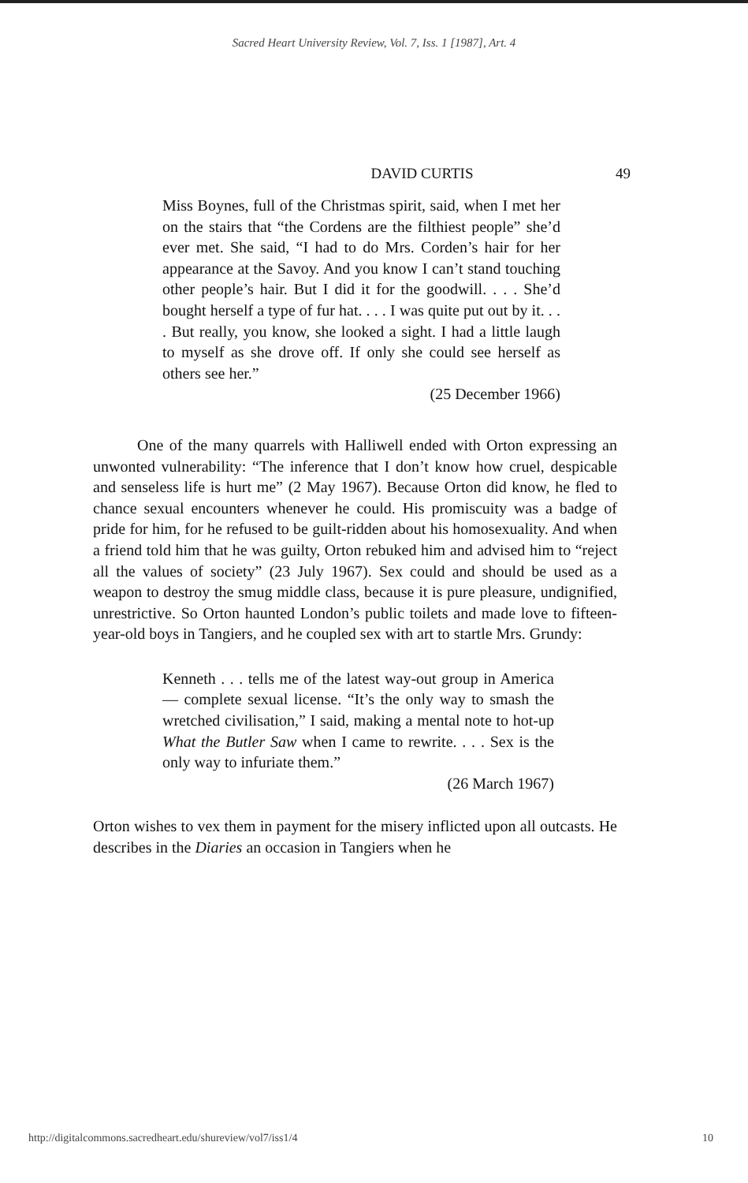Sacred Heart University Review, Vol. 7, Iss. 1 [1987], Art. 4
DAVID CURTIS 49
Miss Boynes, full of the Christmas spirit, said, when I met her on the stairs that “the Cordens are the filthiest people” she’d ever met. She said, “I had to do Mrs. Corden’s hair for her appearance at the Savoy. And you know I can’t stand touching other people’s hair. But I did it for the goodwill. . . . She’d bought herself a type of fur hat. . . . I was quite put out by it. . . . But really, you know, she looked a sight. I had a little laugh to myself as she drove off. If only she could see herself as others see her.”
(25 December 1966)
One of the many quarrels with Halliwell ended with Orton expressing an unwonted vulnerability: “The inference that I don’t know how cruel, despicable and senseless life is hurt me” (2 May 1967). Because Orton did know, he fled to chance sexual encounters whenever he could. His promiscuity was a badge of pride for him, for he refused to be guilt-ridden about his homosexuality. And when a friend told him that he was guilty, Orton rebuked him and advised him to “reject all the values of society” (23 July 1967). Sex could and should be used as a weapon to destroy the smug middle class, because it is pure pleasure, undignified, unrestrictive. So Orton haunted London’s public toilets and made love to fifteen-year-old boys in Tangiers, and he coupled sex with art to startle Mrs. Grundy:
Kenneth . . . tells me of the latest way-out group in America — complete sexual license. “It’s the only way to smash the wretched civilisation,” I said, making a mental note to hot-up What the Butler Saw when I came to rewrite. . . . Sex is the only way to infuriate them.”
(26 March 1967)
Orton wishes to vex them in payment for the misery inflicted upon all outcasts. He describes in the Diaries an occasion in Tangiers when he
http://digitalcommons.sacredheart.edu/shureview/vol7/iss1/4 10